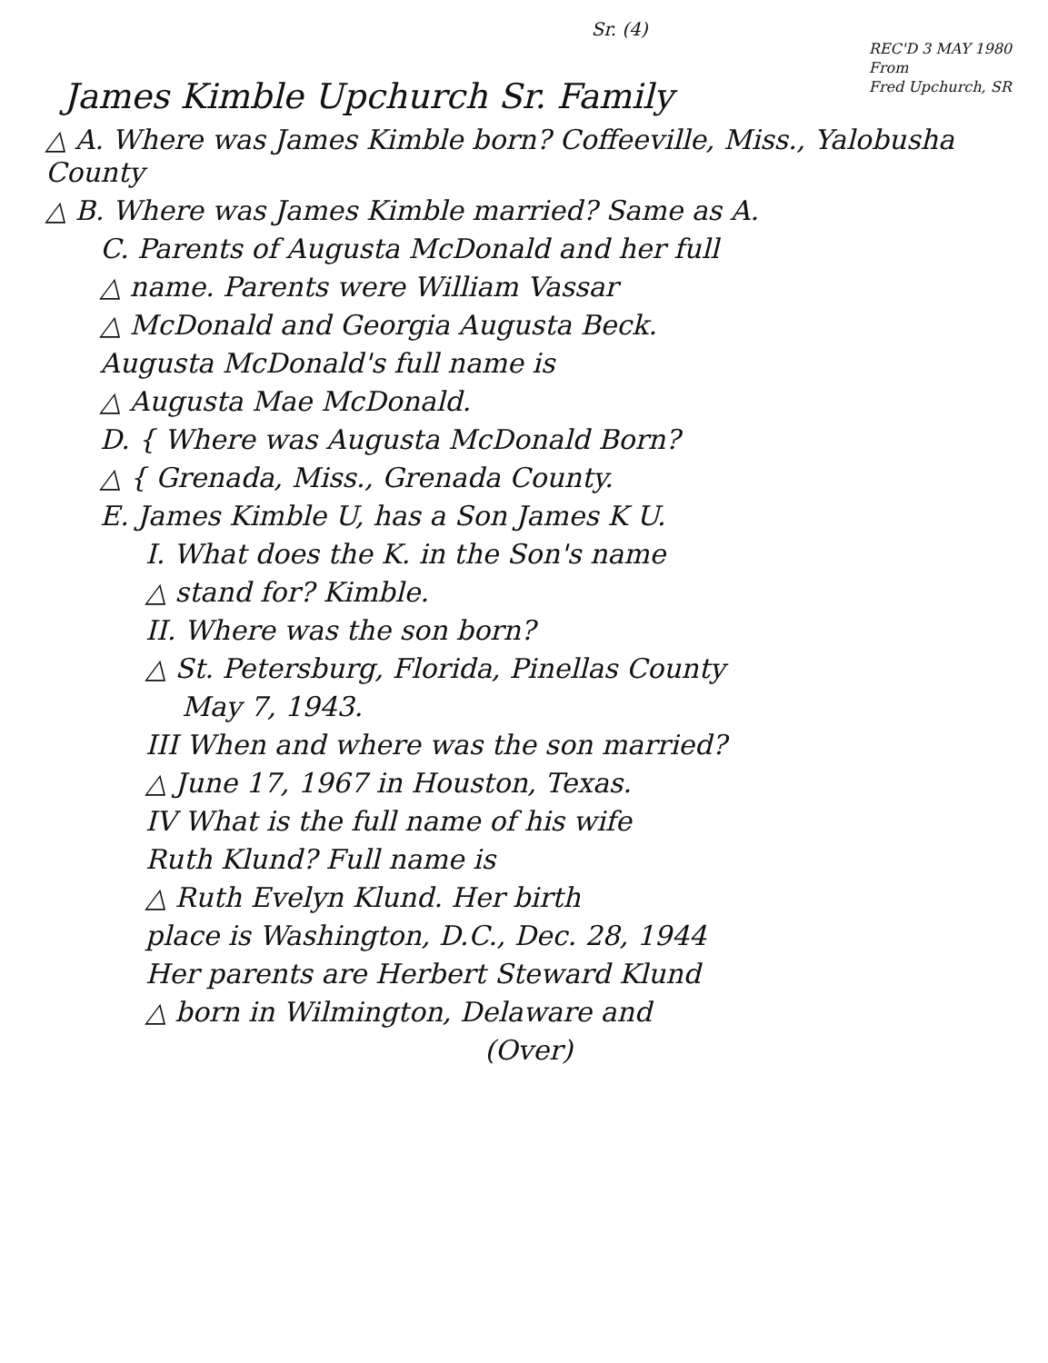Sr. (4)
James Kimble Upchurch Sr. Family
REC'D 3 MAY 1980
From
Fred Upchurch, SR
△ A. Where was James Kimble born? Coffeeville, Miss., Yalobusha County
△ B. Where was James Kimble married? Same as A.
C. Parents of Augusta McDonald and her full
△ name. Parents were William Vassar
△ McDonald and Georgia Augusta Beck.
Augusta McDonald's full name is
△ Augusta Mae McDonald.
D. { Where was Augusta McDonald Born?
△ { Grenada, Miss., Grenada County.
E. James Kimble U, has a Son James K U.
I. What does the K. in the Son's name
△ stand for? Kimble.
II. Where was the son born?
△ St. Petersburg, Florida, Pinellas County
May 7, 1943.
III When and where was the son married?
△ June 17, 1967 in Houston, Texas.
IV What is the full name of his wife
Ruth Klund? Full name is
△ Ruth Evelyn Klund. Her birth
place is Washington, D.C., Dec. 28, 1944
Her parents are Herbert Steward Klund
△ born in Wilmington, Delaware and
(Over)